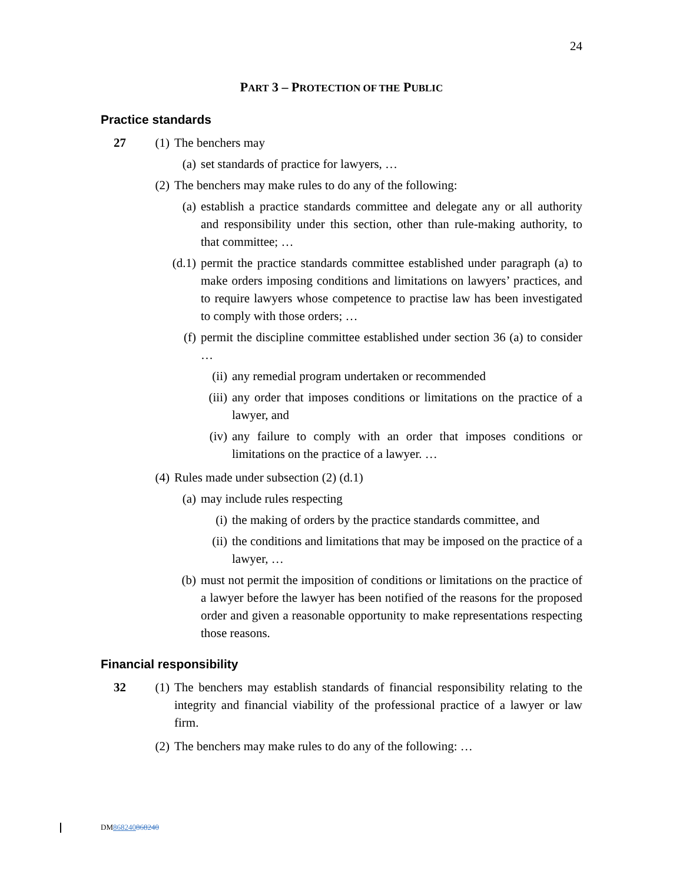24
PART 3 – PROTECTION OF THE PUBLIC
Practice standards
27 (1) The benchers may
(a) set standards of practice for lawyers, …
(2) The benchers may make rules to do any of the following:
(a) establish a practice standards committee and delegate any or all authority and responsibility under this section, other than rule-making authority, to that committee; …
(d.1) permit the practice standards committee established under paragraph (a) to make orders imposing conditions and limitations on lawyers’ practices, and to require lawyers whose competence to practise law has been investigated to comply with those orders; …
(f) permit the discipline committee established under section 36 (a) to consider …
(ii) any remedial program undertaken or recommended
(iii) any order that imposes conditions or limitations on the practice of a lawyer, and
(iv) any failure to comply with an order that imposes conditions or limitations on the practice of a lawyer. …
(4) Rules made under subsection (2) (d.1)
(a) may include rules respecting
(i) the making of orders by the practice standards committee, and
(ii) the conditions and limitations that may be imposed on the practice of a lawyer, …
(b) must not permit the imposition of conditions or limitations on the practice of a lawyer before the lawyer has been notified of the reasons for the proposed order and given a reasonable opportunity to make representations respecting those reasons.
Financial responsibility
32 (1) The benchers may establish standards of financial responsibility relating to the integrity and financial viability of the professional practice of a lawyer or law firm.
(2) The benchers may make rules to do any of the following: …
DM868240868240